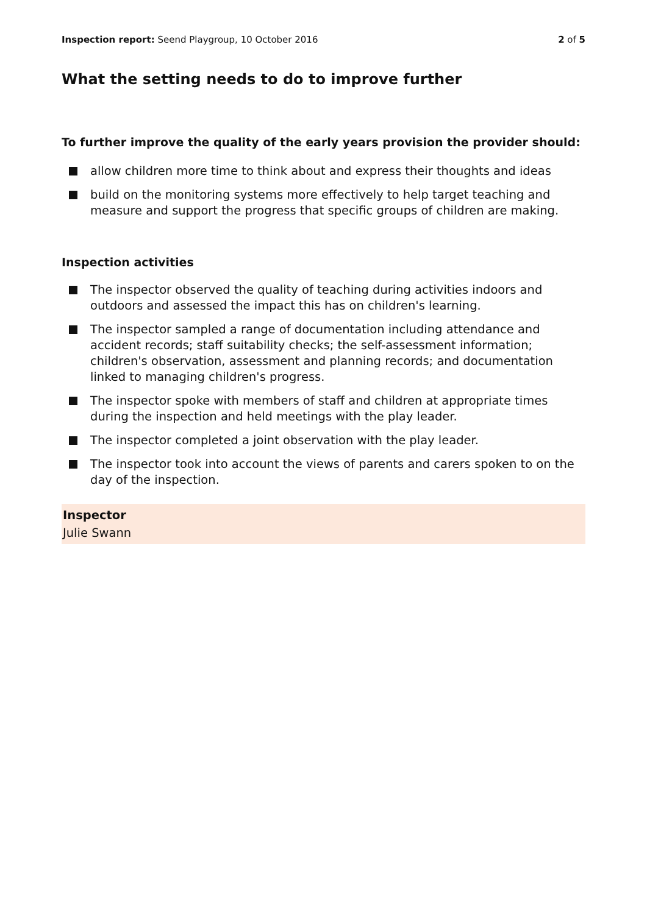Inspection report: Seend Playgroup, 10 October 2016
2 of 5
What the setting needs to do to improve further
To further improve the quality of the early years provision the provider should:
allow children more time to think about and express their thoughts and ideas
build on the monitoring systems more effectively to help target teaching and measure and support the progress that specific groups of children are making.
Inspection activities
The inspector observed the quality of teaching during activities indoors and outdoors and assessed the impact this has on children's learning.
The inspector sampled a range of documentation including attendance and accident records; staff suitability checks; the self-assessment information; children's observation, assessment and planning records; and documentation linked to managing children's progress.
The inspector spoke with members of staff and children at appropriate times during the inspection and held meetings with the play leader.
The inspector completed a joint observation with the play leader.
The inspector took into account the views of parents and carers spoken to on the day of the inspection.
Inspector
Julie Swann